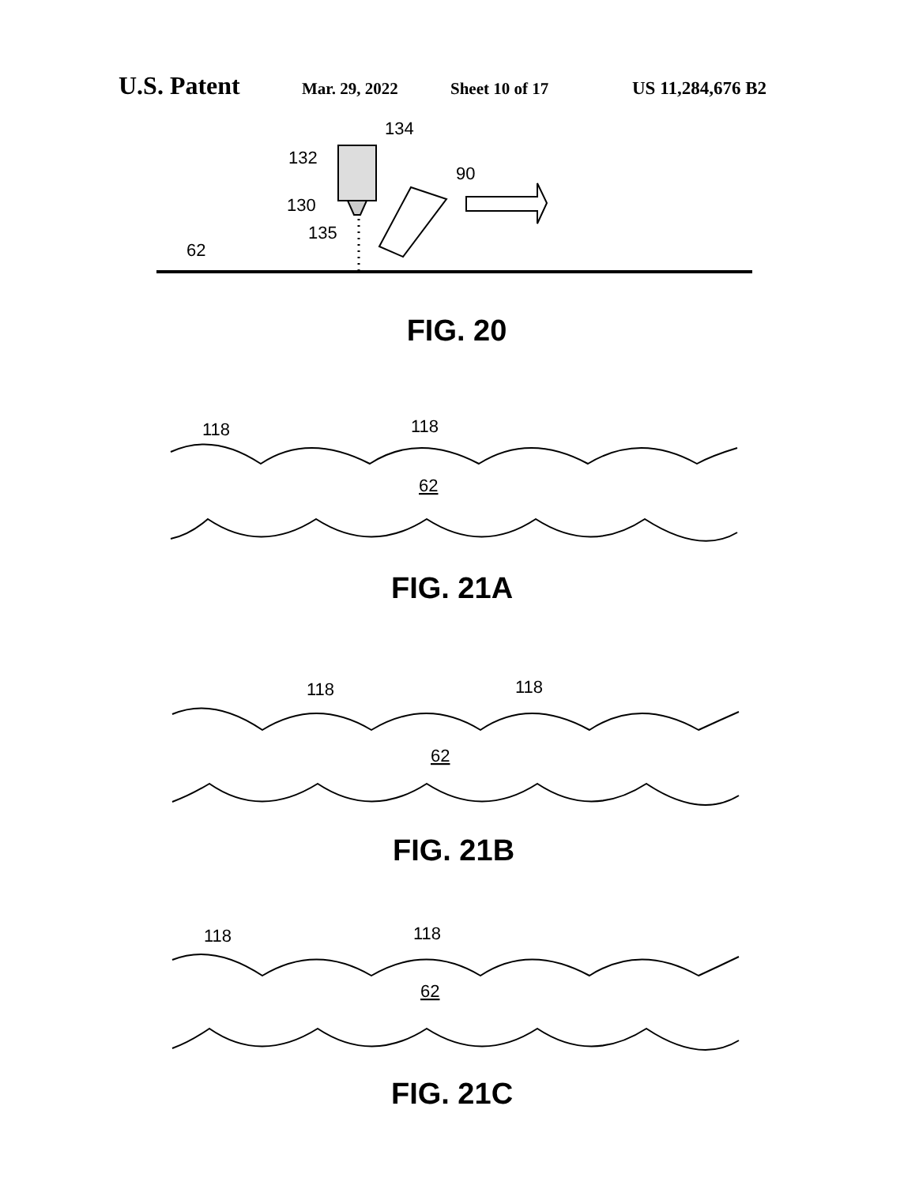U.S. Patent Mar. 29, 2022 Sheet 10 of 17 US 11,284,676 B2
134
132
90
130
135
62
FIG. 20
118
118
62
FIG. 21A
118
118
62
FIG. 21B
118
118
62
FIG. 21C